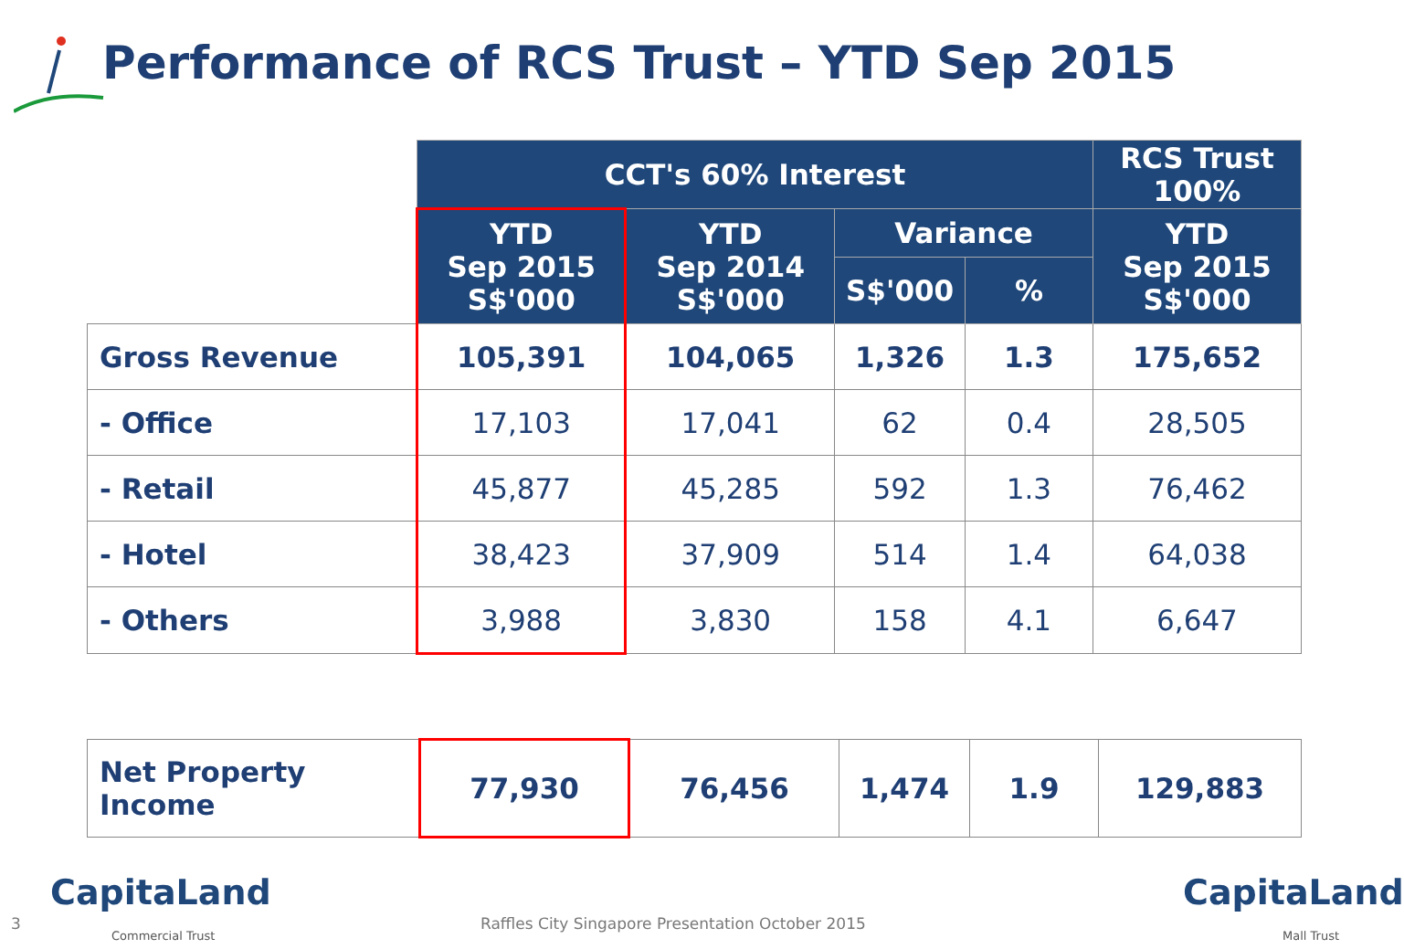Performance of RCS Trust – YTD Sep 2015
| | CCT's 60% Interest | | | | RCS Trust 100% |
| | YTD Sep 2015 S$'000 | YTD Sep 2014 S$'000 | Variance | | YTD Sep 2015 S$'000 |
| | | | S$'000 | % | |
| Gross Revenue | 105,391 | 104,065 | 1,326 | 1.3 | 175,652 |
| - Office | 17,103 | 17,041 | 62 | 0.4 | 28,505 |
| - Retail | 45,877 | 45,285 | 592 | 1.3 | 76,462 |
| - Hotel | 38,423 | 37,909 | 514 | 1.4 | 64,038 |
| - Others | 3,988 | 3,830 | 158 | 4.1 | 6,647 |
| Net Property Income | 77,930 | 76,456 | 1,474 | 1.9 | 129,883 |
3
CapitaLand
Commercial Trust
Raffles City Singapore Presentation October 2015
CapitaLand
Mall Trust